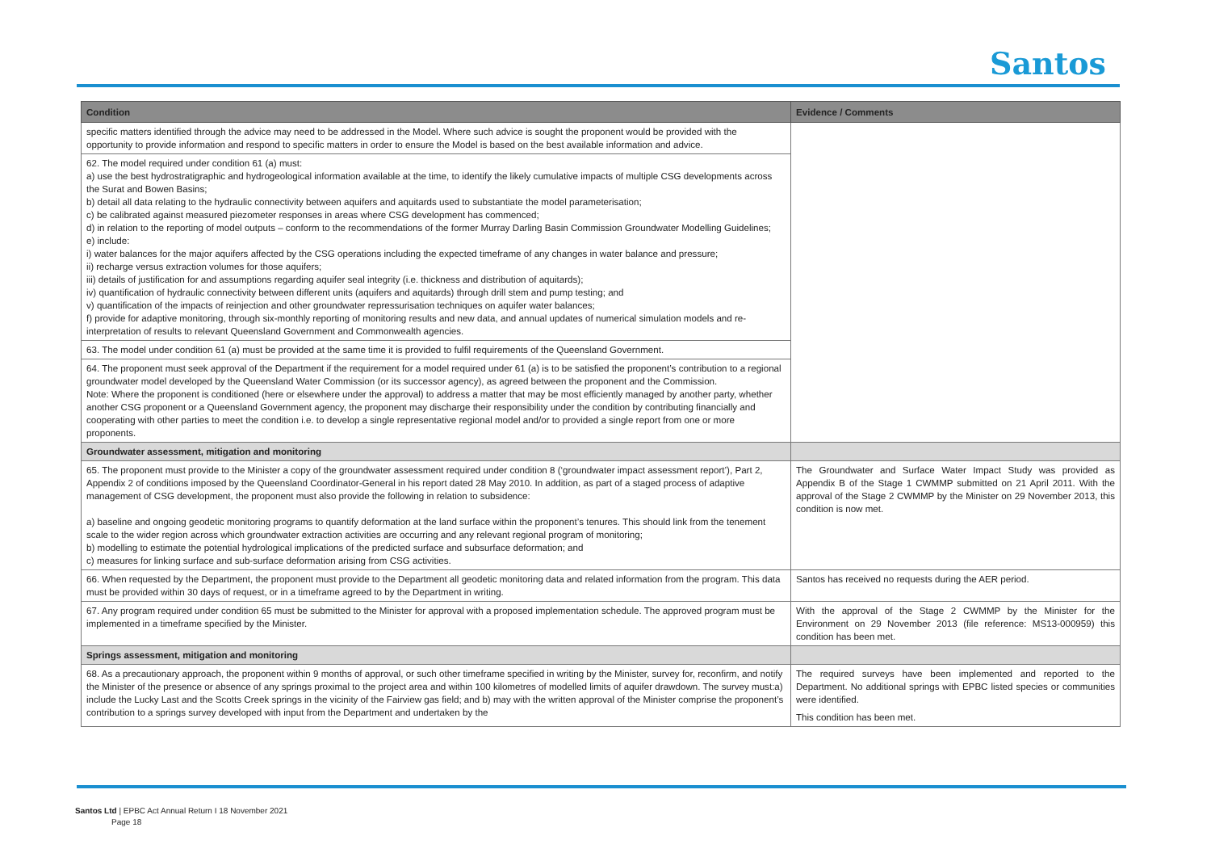Santos
| Condition | Evidence / Comments |
| --- | --- |
| specific matters identified through the advice may need to be addressed in the Model. Where such advice is sought the proponent would be provided with the opportunity to provide information and respond to specific matters in order to ensure the Model is based on the best available information and advice. | |
| 62. The model required under condition 61 (a) must: a) use the best hydrostratigraphic and hydrogeological information available at the time, to identify the likely cumulative impacts of multiple CSG developments across the Surat and Bowen Basins; b) detail all data relating to the hydraulic connectivity between aquifers and aquitards used to substantiate the model parameterisation; c) be calibrated against measured piezometer responses in areas where CSG development has commenced; d) in relation to the reporting of model outputs – conform to the recommendations of the former Murray Darling Basin Commission Groundwater Modelling Guidelines; e) include: i) water balances for the major aquifers affected by the CSG operations including the expected timeframe of any changes in water balance and pressure; ii) recharge versus extraction volumes for those aquifers; iii) details of justification for and assumptions regarding aquifer seal integrity (i.e. thickness and distribution of aquitards); iv) quantification of hydraulic connectivity between different units (aquifers and aquitards) through drill stem and pump testing; and v) quantification of the impacts of reinjection and other groundwater repressurisation techniques on aquifer water balances; f) provide for adaptive monitoring, through six-monthly reporting of monitoring results and new data, and annual updates of numerical simulation models and re-interpretation of results to relevant Queensland Government and Commonwealth agencies. | |
| 63. The model under condition 61 (a) must be provided at the same time it is provided to fulfil requirements of the Queensland Government. | |
| 64. The proponent must seek approval of the Department if the requirement for a model required under 61 (a) is to be satisfied the proponent’s contribution to a regional groundwater model developed by the Queensland Water Commission (or its successor agency), as agreed between the proponent and the Commission. Note: Where the proponent is conditioned (here or elsewhere under the approval) to address a matter that may be most efficiently managed by another party, whether another CSG proponent or a Queensland Government agency, the proponent may discharge their responsibility under the condition by contributing financially and cooperating with other parties to meet the condition i.e. to develop a single representative regional model and/or to provided a single report from one or more proponents. | |
| Groundwater assessment, mitigation and monitoring | |
| 65. The proponent must provide to the Minister a copy of the groundwater assessment required under condition 8 (‘groundwater impact assessment report’), Part 2, Appendix 2 of conditions imposed by the Queensland Coordinator-General in his report dated 28 May 2010. In addition, as part of a staged process of adaptive management of CSG development, the proponent must also provide the following in relation to subsidence: a) baseline and ongoing geodetic monitoring programs to quantify deformation at the land surface within the proponent’s tenures. This should link from the tenement scale to the wider region across which groundwater extraction activities are occurring and any relevant regional program of monitoring; b) modelling to estimate the potential hydrological implications of the predicted surface and subsurface deformation; and c) measures for linking surface and sub-surface deformation arising from CSG activities. | The Groundwater and Surface Water Impact Study was provided as Appendix B of the Stage 1 CWMMP submitted on 21 April 2011. With the approval of the Stage 2 CWMMP by the Minister on 29 November 2013, this condition is now met. |
| 66. When requested by the Department, the proponent must provide to the Department all geodetic monitoring data and related information from the program. This data must be provided within 30 days of request, or in a timeframe agreed to by the Department in writing. | Santos has received no requests during the AER period. |
| 67. Any program required under condition 65 must be submitted to the Minister for approval with a proposed implementation schedule. The approved program must be implemented in a timeframe specified by the Minister. | With the approval of the Stage 2 CWMMP by the Minister for the Environment on 29 November 2013 (file reference: MS13-000959) this condition has been met. |
| Springs assessment, mitigation and monitoring | |
| 68. As a precautionary approach, the proponent within 9 months of approval, or such other timeframe specified in writing by the Minister, survey for, reconfirm, and notify the Minister of the presence or absence of any springs proximal to the project area and within 100 kilometres of modelled limits of aquifer drawdown. The survey must:a) include the Lucky Last and the Scotts Creek springs in the vicinity of the Fairview gas field; and b) may with the written approval of the Minister comprise the proponent’s contribution to a springs survey developed with input from the Department and undertaken by the | The required surveys have been implemented and reported to the Department. No additional springs with EPBC listed species or communities were identified. This condition has been met. |
Santos Ltd | EPBC Act Annual Return I 18 November 2021
Page 18